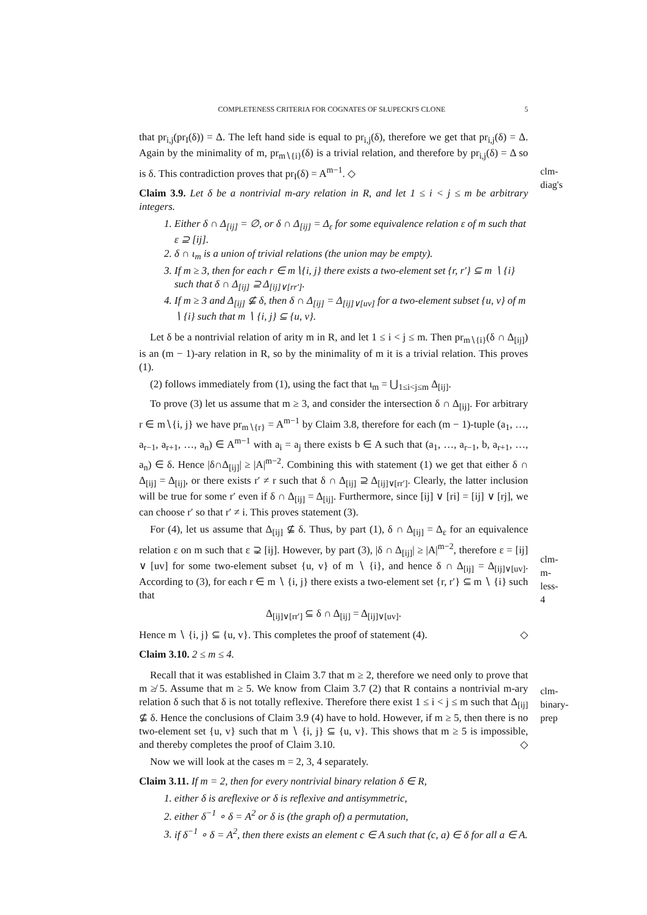COMPLETENESS CRITERIA FOR COGNATES OF SŁUPECKI'S CLONE 5
that pr<sub>i,j</sub>(pr<sub>I</sub>(δ)) = Δ. The left hand side is equal to pr<sub>i,j</sub>(δ), therefore we get that pr<sub>i,j</sub>(δ) = Δ. Again by the minimality of m, pr<sub>m∖{i}</sub>(δ) is a trivial relation, and therefore by pr<sub>i,j</sub>(δ) = Δ so is δ. This contradiction proves that pr<sub>I</sub>(δ) = A<sup>m−1</sup>. ◇
clm-diag's
Claim 3.9. Let δ be a nontrivial m-ary relation in R, and let 1 ≤ i < j ≤ m be arbitrary integers.
1. Either δ ∩ Δ<sub>[ij]</sub> = ∅, or δ ∩ Δ<sub>[ij]</sub> = Δ<sub>ε</sub> for some equivalence relation ε of m such that ε ⊇ [ij].
2. δ ∩ ι<sub>m</sub> is a union of trivial relations (the union may be empty).
3. If m ≥ 3, then for each r ∈ m∖{i, j} there exists a two-element set {r, r′} ⊆ m ∖ {i} such that δ ∩ Δ<sub>[ij]</sub> ⊇ Δ<sub>[ij]∨[rr′]</sub>.
4. If m ≥ 3 and Δ<sub>[ij]</sub> ⊈ δ, then δ ∩ Δ<sub>[ij]</sub> = Δ<sub>[ij]∨[uv]</sub> for a two-element subset {u, v} of m ∖ {i} such that m ∖ {i, j} ⊆ {u, v}.
Let δ be a nontrivial relation of arity m in R, and let 1 ≤ i < j ≤ m. Then pr<sub>m∖{i}</sub>(δ ∩ Δ<sub>[ij]</sub>) is an (m − 1)-ary relation in R, so by the minimality of m it is a trivial relation. This proves (1).
(2) follows immediately from (1), using the fact that ι<sub>m</sub> = ⋃<sub>1≤i<j≤m</sub> Δ<sub>[ij]</sub>.
To prove (3) let us assume that m ≥ 3, and consider the intersection δ ∩ Δ<sub>[ij]</sub>. For arbitrary r ∈ m∖{i, j} we have pr<sub>m∖{r}</sub> = A<sup>m−1</sup> by Claim 3.8, therefore for each (m − 1)-tuple (a<sub>1</sub>, …, a<sub>r−1</sub>, a<sub>r+1</sub>, …, a<sub>n</sub>) ∈ A<sup>m−1</sup> with a<sub>i</sub> = a<sub>j</sub> there exists b ∈ A such that (a<sub>1</sub>, …, a<sub>r−1</sub>, b, a<sub>r+1</sub>, …, a<sub>n</sub>) ∈ δ. Hence |δ∩Δ<sub>[ij]</sub>| ≥ |A|<sup>m−2</sup>. Combining this with statement (1) we get that either δ ∩ Δ<sub>[ij]</sub> = Δ<sub>[ij]</sub>, or there exists r′ ≠ r such that δ ∩ Δ<sub>[ij]</sub> ⊇ Δ<sub>[ij]∨[rr′]</sub>. Clearly, the latter inclusion will be true for some r′ even if δ ∩ Δ<sub>[ij]</sub> = Δ<sub>[ij]</sub>. Furthermore, since [ij] ∨ [ri] = [ij] ∨ [rj], we can choose r′ so that r′ ≠ i. This proves statement (3).
For (4), let us assume that Δ<sub>[ij]</sub> ⊈ δ. Thus, by part (1), δ ∩ Δ<sub>[ij]</sub> = Δ<sub>ε</sub> for an equivalence relation ε on m such that ε ⊋ [ij]. However, by part (3), |δ ∩ Δ<sub>[ij]</sub>| ≥ |A|<sup>m−2</sup>, therefore ε = [ij] ∨ [uv] for some two-element subset {u, v} of m ∖ {i}, and hence δ ∩ Δ<sub>[ij]</sub> = Δ<sub>[ij]∨[uv]</sub>. According to (3), for each r ∈ m ∖ {i, j} there exists a two-element set {r, r′} ⊆ m ∖ {i} such that
Δ<sub>[ij]∨[rr′]</sub> ⊆ δ ∩ Δ<sub>[ij]</sub> = Δ<sub>[ij]∨[uv]</sub>.
Hence m ∖ {i, j} ⊆ {u, v}. This completes the proof of statement (4). ◇
clm-m-less-4
Claim 3.10. 2 ≤ m ≤ 4.
Recall that it was established in Claim 3.7 that m ≥ 2, therefore we need only to prove that m ≱ 5. Assume that m ≥ 5. We know from Claim 3.7 (2) that R contains a nontrivial m-ary relation δ such that δ is not totally reflexive. Therefore there exist 1 ≤ i < j ≤ m such that Δ<sub>[ij]</sub> ⊈ δ. Hence the conclusions of Claim 3.9 (4) have to hold. However, if m ≥ 5, then there is no two-element set {u, v} such that m ∖ {i, j} ⊆ {u, v}. This shows that m ≥ 5 is impossible, and thereby completes the proof of Claim 3.10. ◇
Now we will look at the cases m = 2, 3, 4 separately.
clm-binary-prep
Claim 3.11. If m = 2, then for every nontrivial binary relation δ ∈ R,
1. either δ is areflexive or δ is reflexive and antisymmetric,
2. either δ<sup>−1</sup> ∘ δ = A<sup>2</sup> or δ is (the graph of) a permutation,
3. if δ<sup>−1</sup> ∘ δ = A<sup>2</sup>, then there exists an element c ∈ A such that (c, a) ∈ δ for all a ∈ A.